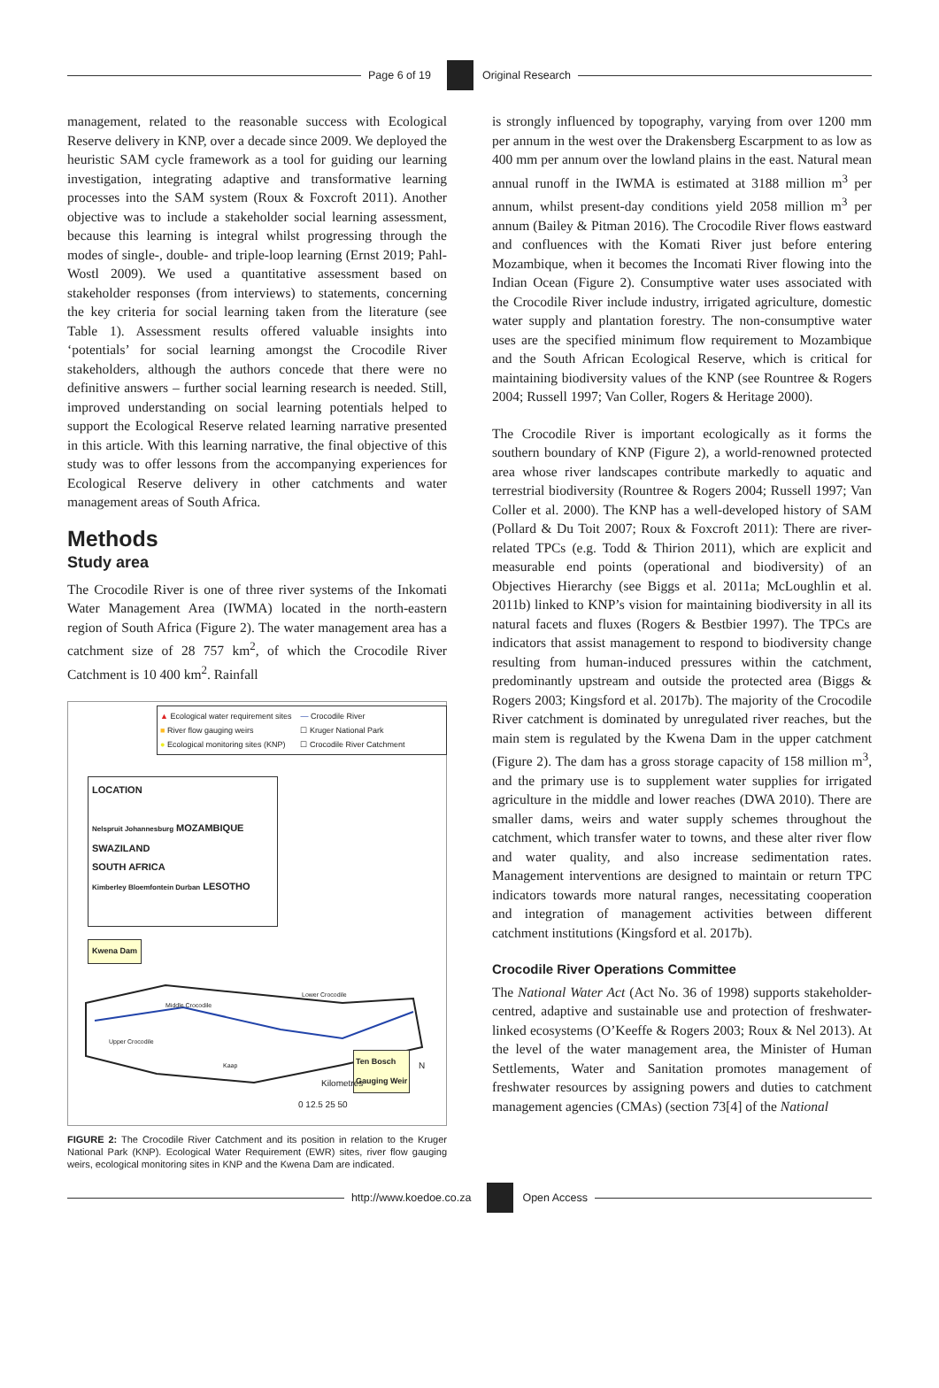Page 6 of 19 Original Research
management, related to the reasonable success with Ecological Reserve delivery in KNP, over a decade since 2009. We deployed the heuristic SAM cycle framework as a tool for guiding our learning investigation, integrating adaptive and transformative learning processes into the SAM system (Roux & Foxcroft 2011). Another objective was to include a stakeholder social learning assessment, because this learning is integral whilst progressing through the modes of single-, double- and triple-loop learning (Ernst 2019; Pahl-Wostl 2009). We used a quantitative assessment based on stakeholder responses (from interviews) to statements, concerning the key criteria for social learning taken from the literature (see Table 1). Assessment results offered valuable insights into ‘potentials’ for social learning amongst the Crocodile River stakeholders, although the authors concede that there were no definitive answers – further social learning research is needed. Still, improved understanding on social learning potentials helped to support the Ecological Reserve related learning narrative presented in this article. With this learning narrative, the final objective of this study was to offer lessons from the accompanying experiences for Ecological Reserve delivery in other catchments and water management areas of South Africa.
Methods
Study area
The Crocodile River is one of three river systems of the Inkomati Water Management Area (IWMA) located in the north-eastern region of South Africa (Figure 2). The water management area has a catchment size of 28 757 km<sup>2</sup>, of which the Crocodile River Catchment is 10 400 km<sup>2</sup>. Rainfall
▲ Ecological water requirement sites
■ River flow gauging weirs
● Ecological monitoring sites (KNP)
— Crocodile River
☐ Kruger National Park
☐ Crocodile River Catchment
LOCATION
Nelspruit Johannesburg MOZAMBIQUE
SWAZILAND
SOUTH AFRICA
Kimberley Bloemfontein Durban LESOTHO
Kwena Dam
Middle Crocodile
Lower Crocodile
Upper Crocodile
Kaap
Ten Bosch
Gauging Weir
Kilometres
0 12.5 25 50
N
FIGURE 2: The Crocodile River Catchment and its position in relation to the Kruger National Park (KNP). Ecological Water Requirement (EWR) sites, river flow gauging weirs, ecological monitoring sites in KNP and the Kwena Dam are indicated.
is strongly influenced by topography, varying from over 1200 mm per annum in the west over the Drakensberg Escarpment to as low as 400 mm per annum over the lowland plains in the east. Natural mean annual runoff in the IWMA is estimated at 3188 million m<sup>3</sup> per annum, whilst present-day conditions yield 2058 million m<sup>3</sup> per annum (Bailey & Pitman 2016). The Crocodile River flows eastward and confluences with the Komati River just before entering Mozambique, when it becomes the Incomati River flowing into the Indian Ocean (Figure 2). Consumptive water uses associated with the Crocodile River include industry, irrigated agriculture, domestic water supply and plantation forestry. The non-consumptive water uses are the specified minimum flow requirement to Mozambique and the South African Ecological Reserve, which is critical for maintaining biodiversity values of the KNP (see Rountree & Rogers 2004; Russell 1997; Van Coller, Rogers & Heritage 2000).
The Crocodile River is important ecologically as it forms the southern boundary of KNP (Figure 2), a world-renowned protected area whose river landscapes contribute markedly to aquatic and terrestrial biodiversity (Rountree & Rogers 2004; Russell 1997; Van Coller et al. 2000). The KNP has a well-developed history of SAM (Pollard & Du Toit 2007; Roux & Foxcroft 2011): There are river-related TPCs (e.g. Todd & Thirion 2011), which are explicit and measurable end points (operational and biodiversity) of an Objectives Hierarchy (see Biggs et al. 2011a; McLoughlin et al. 2011b) linked to KNP’s vision for maintaining biodiversity in all its natural facets and fluxes (Rogers & Bestbier 1997). The TPCs are indicators that assist management to respond to biodiversity change resulting from human-induced pressures within the catchment, predominantly upstream and outside the protected area (Biggs & Rogers 2003; Kingsford et al. 2017b). The majority of the Crocodile River catchment is dominated by unregulated river reaches, but the main stem is regulated by the Kwena Dam in the upper catchment (Figure 2). The dam has a gross storage capacity of 158 million m<sup>3</sup>, and the primary use is to supplement water supplies for irrigated agriculture in the middle and lower reaches (DWA 2010). There are smaller dams, weirs and water supply schemes throughout the catchment, which transfer water to towns, and these alter river flow and water quality, and also increase sedimentation rates. Management interventions are designed to maintain or return TPC indicators towards more natural ranges, necessitating cooperation and integration of management activities between different catchment institutions (Kingsford et al. 2017b).
Crocodile River Operations Committee
The National Water Act (Act No. 36 of 1998) supports stakeholder-centred, adaptive and sustainable use and protection of freshwater-linked ecosystems (O’Keeffe & Rogers 2003; Roux & Nel 2013). At the level of the water management area, the Minister of Human Settlements, Water and Sanitation promotes management of freshwater resources by assigning powers and duties to catchment management agencies (CMAs) (section 73[4] of the National
http://www.koedoe.co.za Open Access